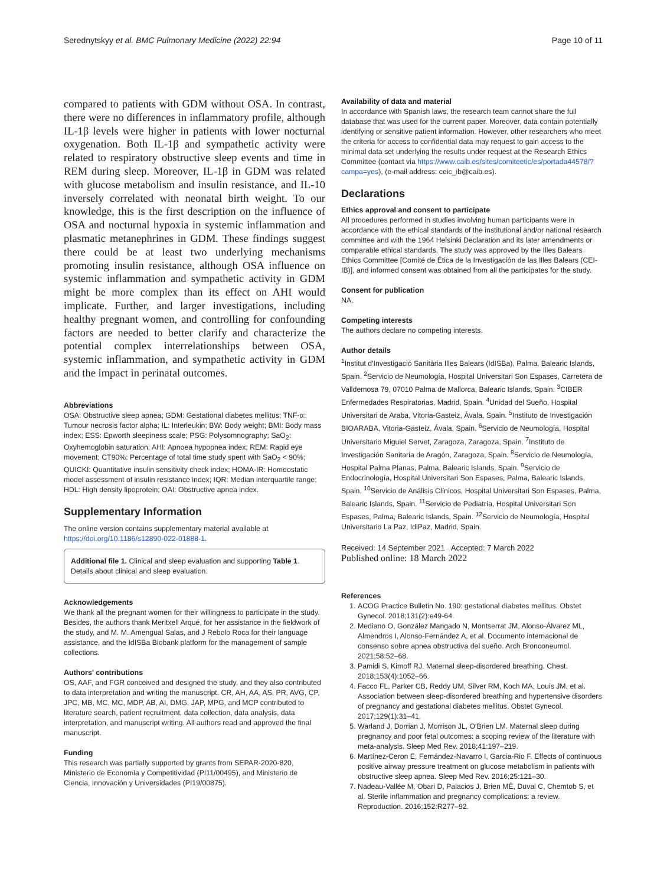Serednytskyy et al. BMC Pulmonary Medicine (2022) 22:94 Page 10 of 11
compared to patients with GDM without OSA. In contrast, there were no differences in inflammatory profile, although IL-1β levels were higher in patients with lower nocturnal oxygenation. Both IL-1β and sympathetic activity were related to respiratory obstructive sleep events and time in REM during sleep. Moreover, IL-1β in GDM was related with glucose metabolism and insulin resistance, and IL-10 inversely correlated with neonatal birth weight. To our knowledge, this is the first description on the influence of OSA and nocturnal hypoxia in systemic inflammation and plasmatic metanephrines in GDM. These findings suggest there could be at least two underlying mechanisms promoting insulin resistance, although OSA influence on systemic inflammation and sympathetic activity in GDM might be more complex than its effect on AHI would implicate. Further, and larger investigations, including healthy pregnant women, and controlling for confounding factors are needed to better clarify and characterize the potential complex interrelationships between OSA, systemic inflammation, and sympathetic activity in GDM and the impact in perinatal outcomes.
Abbreviations
OSA: Obstructive sleep apnea; GDM: Gestational diabetes mellitus; TNF-α: Tumour necrosis factor alpha; IL: Interleukin; BW: Body weight; BMI: Body mass index; ESS: Epworth sleepiness scale; PSG: Polysomnography; SaO<sub>2</sub>: Oxyhemoglobin saturation; AHI: Apnoea hypopnea index; REM: Rapid eye movement; CT90%: Percentage of total time study spent with SaO<sub>2</sub> < 90%; QUICKI: Quantitative insulin sensitivity check index; HOMA-IR: Homeostatic model assessment of insulin resistance index; IQR: Median interquartile range; HDL: High density lipoprotein; OAI: Obstructive apnea index.
Supplementary Information
The online version contains supplementary material available at https://doi.org/10.1186/s12890-022-01888-1.
Additional file 1. Clinical and sleep evaluation and supporting Table 1. Details about clinical and sleep evaluation.
Acknowledgements
We thank all the pregnant women for their willingness to participate in the study. Besides, the authors thank Meritxell Arqué, for her assistance in the fieldwork of the study, and M. M. Amengual Salas, and J Rebolo Roca for their language assistance, and the IdISBa Biobank platform for the management of sample collections.
Authors' contributions
OS, AAF, and FGR conceived and designed the study, and they also contributed to data interpretation and writing the manuscript. CR, AH, AA, AS, PR, AVG, CP, JPC, MB, MC, MC, MDP, AB, AI, DMG, JAP, MPG, and MCP contributed to literature search, patient recruitment, data collection, data analysis, data interpretation, and manuscript writing. All authors read and approved the final manuscript.
Funding
This research was partially supported by grants from SEPAR-2020-820, Ministerio de Economia y Competitividad (PI11/00495), and Ministerio de Ciencia, Innovación y Universidades (PI19/00875).
Availability of data and material
In accordance with Spanish laws, the research team cannot share the full database that was used for the current paper. Moreover, data contain potentially identifying or sensitive patient information. However, other researchers who meet the criteria for access to confidential data may request to gain access to the minimal data set underlying the results under request at the Research Ethics Committee (contact via https://www.caib.es/sites/comiteetic/es/portada44578/?campa=yes), (e-mail address: ceic_ib@caib.es).
Declarations
Ethics approval and consent to participate
All procedures performed in studies involving human participants were in accordance with the ethical standards of the institutional and/or national research committee and with the 1964 Helsinki Declaration and its later amendments or comparable ethical standards. The study was approved by the Illes Balears Ethics Committee [Comité de Ética de la Investigación de las Illes Balears (CEI-IB)], and informed consent was obtained from all the participates for the study.
Consent for publication
NA.
Competing interests
The authors declare no competing interests.
Author details
<sup>1</sup> Institut d'Investigació Sanitària Illes Balears (IdISBa), Palma, Balearic Islands, Spain. <sup>2</sup>Servicio de Neumología, Hospital Universitari Son Espases, Carretera de Valldemosa 79, 07010 Palma de Mallorca, Balearic Islands, Spain. <sup>3</sup>CIBER Enfermedades Respiratorias, Madrid, Spain. <sup>4</sup>Unidad del Sueño, Hospital Universitari de Araba, Vitoria-Gasteiz, Ávala, Spain. <sup>5</sup>Instituto de Investigación BIOARABA, Vitoria-Gasteiz, Ávala, Spain. <sup>6</sup>Servicio de Neumología, Hospital Universitario Miguiel Servet, Zaragoza, Zaragoza, Spain. <sup>7</sup>Instituto de Investigación Sanitaria de Aragón, Zaragoza, Spain. <sup>8</sup>Servicio de Neumología, Hospital Palma Planas, Palma, Balearic Islands, Spain. <sup>9</sup>Servicio de Endocrinología, Hospital Universitari Son Espases, Palma, Balearic Islands, Spain. <sup>10</sup>Servicio de Análisis Clínicos, Hospital Universitari Son Espases, Palma, Balearic Islands, Spain. <sup>11</sup>Servicio de Pediatría, Hospital Universitari Son Espases, Palma, Balearic Islands, Spain. <sup>12</sup>Servicio de Neumología, Hospital Universitario La Paz, IdiPaz, Madrid, Spain.
Received: 14 September 2021 Accepted: 7 March 2022
Published online: 18 March 2022
References
1. ACOG Practice Bulletin No. 190: gestational diabetes mellitus. Obstet Gynecol. 2018;131(2):e49-64.
2. Mediano O, González Mangado N, Montserrat JM, Alonso-Álvarez ML, Almendros I, Alonso-Fernández A, et al. Documento internacional de consenso sobre apnea obstructiva del sueño. Arch Bronconeumol. 2021;58:52–68.
3. Pamidi S, Kimoff RJ. Maternal sleep-disordered breathing. Chest. 2018;153(4):1052–66.
4. Facco FL, Parker CB, Reddy UM, Silver RM, Koch MA, Louis JM, et al. Association between sleep-disordered breathing and hypertensive disorders of pregnancy and gestational diabetes mellitus. Obstet Gynecol. 2017;129(1):31–41.
5. Warland J, Dorrian J, Morrison JL, O'Brien LM. Maternal sleep during pregnancy and poor fetal outcomes: a scoping review of the literature with meta-analysis. Sleep Med Rev. 2018;41:197–219.
6. Martínez-Ceron E, Fernández-Navarro I, Garcia-Rio F. Effects of continuous positive airway pressure treatment on glucose metabolism in patients with obstructive sleep apnea. Sleep Med Rev. 2016;25:121–30.
7. Nadeau-Vallée M, Obari D, Palacios J, Brien MÈ, Duval C, Chemtob S, et al. Sterile inflammation and pregnancy complications: a review. Reproduction. 2016;152:R277–92.